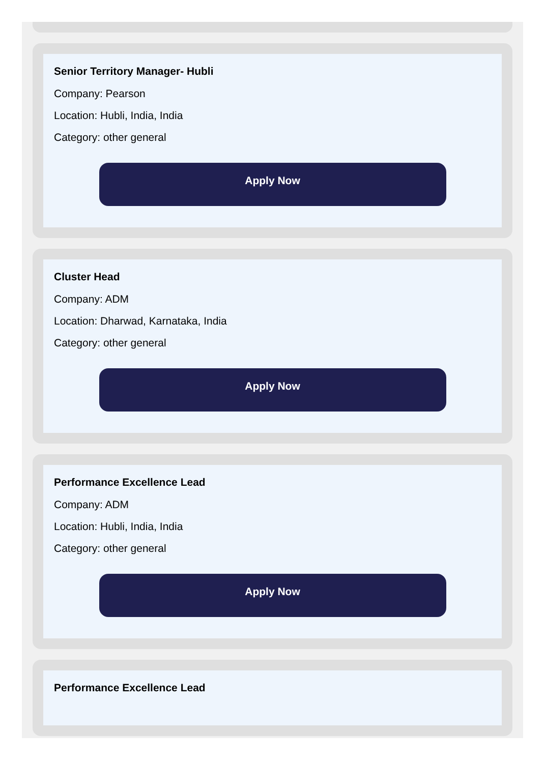Senior Territory Manager- Hubli
Company: Pearson
Location: Hubli, India, India
Category: other general
Apply Now
Cluster Head
Company: ADM
Location: Dharwad, Karnataka, India
Category: other general
Apply Now
Performance Excellence Lead
Company: ADM
Location: Hubli, India, India
Category: other general
Apply Now
Performance Excellence Lead